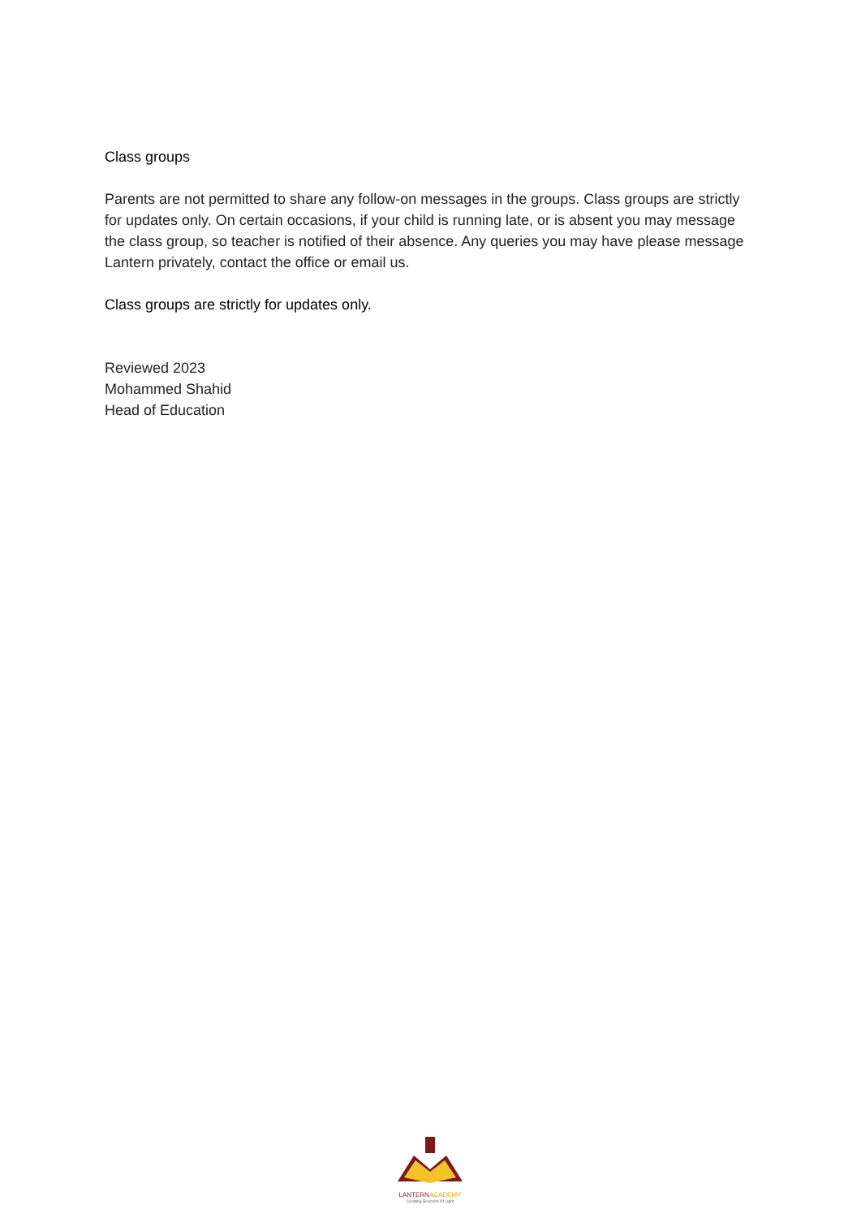Class groups
Parents are not permitted to share any follow-on messages in the groups. Class groups are strictly for updates only. On certain occasions, if your child is running late, or is absent you may message the class group, so teacher is notified of their absence. Any queries you may have please message Lantern privately, contact the office or email us.
Class groups are strictly for updates only.
Reviewed 2023
Mohammed Shahid
Head of Education
LANTERN ACADEMY
Creating Beacons Of Light